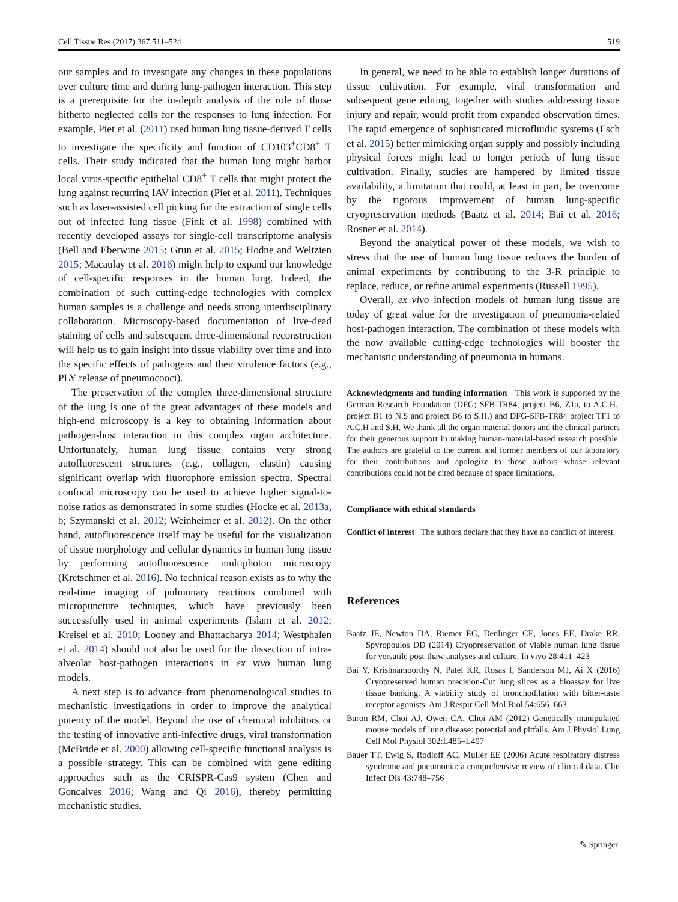Cell Tissue Res (2017) 367:511–524 519
our samples and to investigate any changes in these populations over culture time and during lung-pathogen interaction. This step is a prerequisite for the in-depth analysis of the role of those hitherto neglected cells for the responses to lung infection. For example, Piet et al. (2011) used human lung tissue-derived T cells to investigate the specificity and function of CD103<sup>+</sup>CD8<sup>+</sup> T cells. Their study indicated that the human lung might harbor local virus-specific epithelial CD8<sup>+</sup> T cells that might protect the lung against recurring IAV infection (Piet et al. 2011). Techniques such as laser-assisted cell picking for the extraction of single cells out of infected lung tissue (Fink et al. 1998) combined with recently developed assays for single-cell transcriptome analysis (Bell and Eberwine 2015; Grun et al. 2015; Hodne and Weltzien 2015; Macaulay et al. 2016) might help to expand our knowledge of cell-specific responses in the human lung. Indeed, the combination of such cutting-edge technologies with complex human samples is a challenge and needs strong interdisciplinary collaboration. Microscopy-based documentation of live-dead staining of cells and subsequent three-dimensional reconstruction will help us to gain insight into tissue viability over time and into the specific effects of pathogens and their virulence factors (e.g., PLY release of pneumocooci).
The preservation of the complex three-dimensional structure of the lung is one of the great advantages of these models and high-end microscopy is a key to obtaining information about pathogen-host interaction in this complex organ architecture. Unfortunately, human lung tissue contains very strong autofluorescent structures (e.g., collagen, elastin) causing significant overlap with fluorophore emission spectra. Spectral confocal microscopy can be used to achieve higher signal-to-noise ratios as demonstrated in some studies (Hocke et al. 2013a, b; Szymanski et al. 2012; Weinheimer et al. 2012). On the other hand, autofluorescence itself may be useful for the visualization of tissue morphology and cellular dynamics in human lung tissue by performing autofluorescence multiphoton microscopy (Kretschmer et al. 2016). No technical reason exists as to why the real-time imaging of pulmonary reactions combined with micropuncture techniques, which have previously been successfully used in animal experiments (Islam et al. 2012; Kreisel et al. 2010; Looney and Bhattacharya 2014; Westphalen et al. 2014) should not also be used for the dissection of intra-alveolar host-pathogen interactions in ex vivo human lung models.
A next step is to advance from phenomenological studies to mechanistic investigations in order to improve the analytical potency of the model. Beyond the use of chemical inhibitors or the testing of innovative anti-infective drugs, viral transformation (McBride et al. 2000) allowing cell-specific functional analysis is a possible strategy. This can be combined with gene editing approaches such as the CRISPR-Cas9 system (Chen and Goncalves 2016; Wang and Qi 2016), thereby permitting mechanistic studies.
In general, we need to be able to establish longer durations of tissue cultivation. For example, viral transformation and subsequent gene editing, together with studies addressing tissue injury and repair, would profit from expanded observation times. The rapid emergence of sophisticated microfluidic systems (Esch et al. 2015) better mimicking organ supply and possibly including physical forces might lead to longer periods of lung tissue cultivation. Finally, studies are hampered by limited tissue availability, a limitation that could, at least in part, be overcome by the rigorous improvement of human lung-specific cryopreservation methods (Baatz et al. 2014; Bai et al. 2016; Rosner et al. 2014).
Beyond the analytical power of these models, we wish to stress that the use of human lung tissue reduces the burden of animal experiments by contributing to the 3-R principle to replace, reduce, or refine animal experiments (Russell 1995).
Overall, ex vivo infection models of human lung tissue are today of great value for the investigation of pneumonia-related host-pathogen interaction. The combination of these models with the now available cutting-edge technologies will booster the mechanistic understanding of pneumonia in humans.
Acknowledgments and funding information This work is supported by the German Research Foundation (DFG; SFB-TR84, project B6, Z1a, to A.C.H., project B1 to N.S and project B6 to S.H.) and DFG-SFB-TR84 project TF1 to A.C.H and S.H. We thank all the organ material donors and the clinical partners for their generous support in making human-material-based research possible. The authors are grateful to the current and former members of our laboratory for their contributions and apologize to those authors whose relevant contributions could not be cited because of space limitations.
Compliance with ethical standards
Conflict of interest The authors declare that they have no conflict of interest.
References
Baatz JE, Newton DA, Riemer EC, Denlinger CE, Jones EE, Drake RR, Spyropoulos DD (2014) Cryopreservation of viable human lung tissue for versatile post-thaw analyses and culture. In vivo 28:411–423
Bai Y, Krishnamoorthy N, Patel KR, Rosas I, Sanderson MJ, Ai X (2016) Cryopreserved human precision-Cut lung slices as a bioassay for live tissue banking. A viability study of bronchodilation with bitter-taste receptor agonists. Am J Respir Cell Mol Biol 54:656–663
Baron RM, Choi AJ, Owen CA, Choi AM (2012) Genetically manipulated mouse models of lung disease: potential and pitfalls. Am J Physiol Lung Cell Mol Physiol 302:L485–L497
Bauer TT, Ewig S, Rodloff AC, Muller EE (2006) Acute respiratory distress syndrome and pneumonia: a comprehensive review of clinical data. Clin Infect Dis 43:748–756
✎ Springer